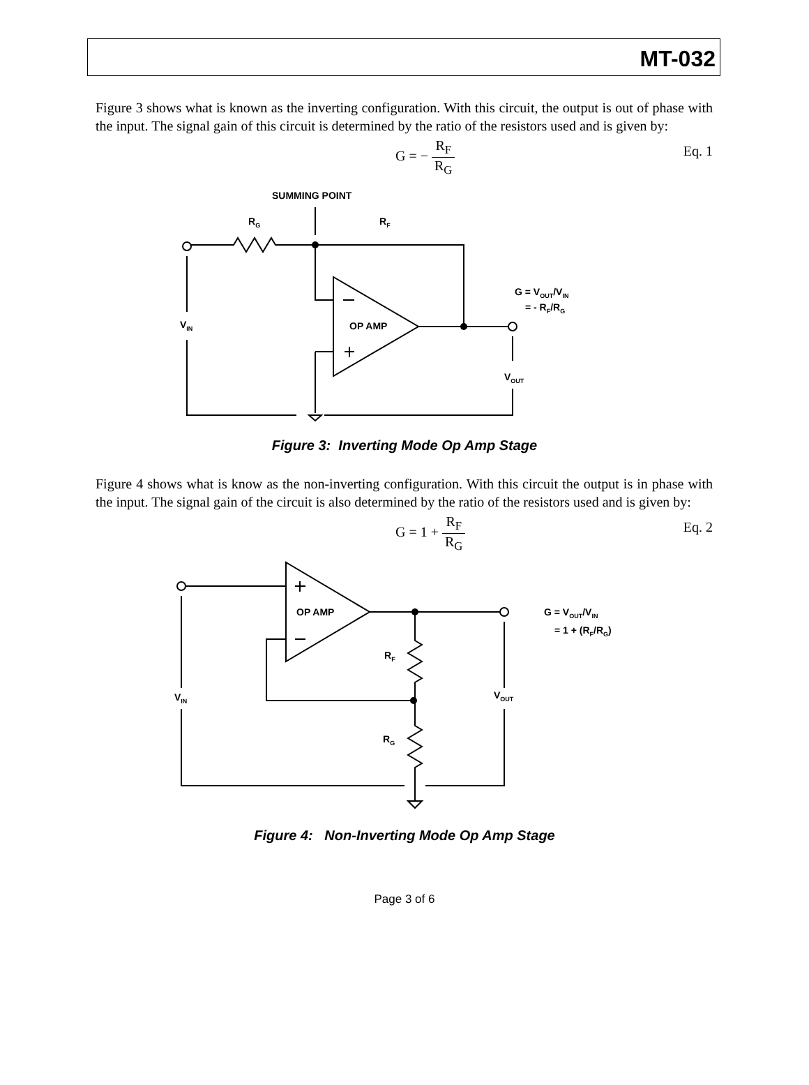MT-032
Figure 3 shows what is known as the inverting configuration. With this circuit, the output is out of phase with the input. The signal gain of this circuit is determined by the ratio of the resistors used and is given by:
G = − R<sub>F</sub> R<sub>G</sub> Eq. 1
SUMMING POINT
RG
RF
G = VOUT/VIN
= - RF/RG
VIN
OP AMP
VOUT
Figure 3: Inverting Mode Op Amp Stage
Figure 4 shows what is know as the non-inverting configuration. With this circuit the output is in phase with the input. The signal gain of the circuit is also determined by the ratio of the resistors used and is given by:
G = 1 + R<sub>F</sub> R<sub>G</sub> Eq. 2
OP AMP
G = VOUT/VIN
= 1 + (RF/RG)
RF
VIN
VOUT
RG
Figure 4: Non-Inverting Mode Op Amp Stage
Page 3 of 6